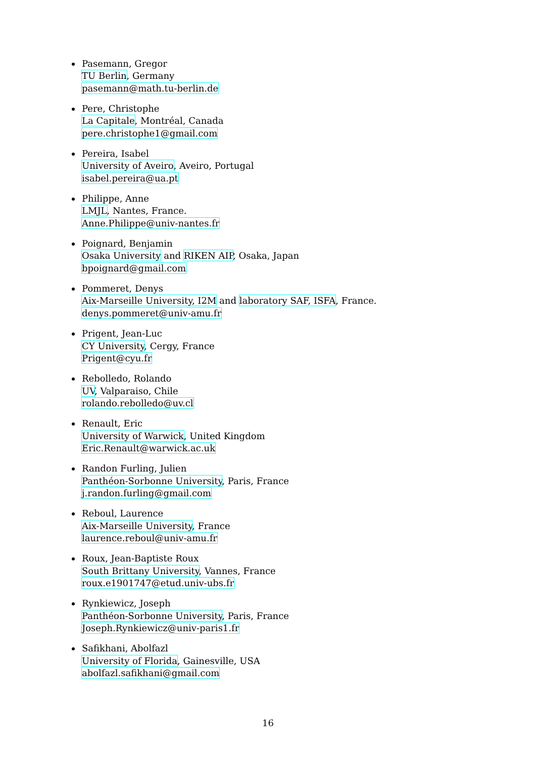Pasemann, Gregor
TU Berlin, Germany
pasemann@math.tu-berlin.de
Pere, Christophe
La Capitale, Montréal, Canada
pere.christophe1@gmail.com
Pereira, Isabel
University of Aveiro, Aveiro, Portugal
isabel.pereira@ua.pt
Philippe, Anne
LMJL, Nantes, France.
Anne.Philippe@univ-nantes.fr
Poignard, Benjamin
Osaka University and RIKEN AIP, Osaka, Japan
bpoignard@gmail.com
Pommeret, Denys
Aix-Marseille University, I2M and laboratory SAF, ISFA, France.
denys.pommeret@univ-amu.fr
Prigent, Jean-Luc
CY University, Cergy, France
Prigent@cyu.fr
Rebolledo, Rolando
UV, Valparaiso, Chile
rolando.rebolledo@uv.cl
Renault, Eric
University of Warwick, United Kingdom
Eric.Renault@warwick.ac.uk
Randon Furling, Julien
Panthéon-Sorbonne University, Paris, France
j.randon.furling@gmail.com
Reboul, Laurence
Aix-Marseille University, France
laurence.reboul@univ-amu.fr
Roux, Jean-Baptiste Roux
South Brittany University, Vannes, France
roux.e1901747@etud.univ-ubs.fr
Rynkiewicz, Joseph
Panthéon-Sorbonne University, Paris, France
Joseph.Rynkiewicz@univ-paris1.fr
Safikhani, Abolfazl
University of Florida, Gainesville, USA
abolfazl.safikhani@gmail.com
16